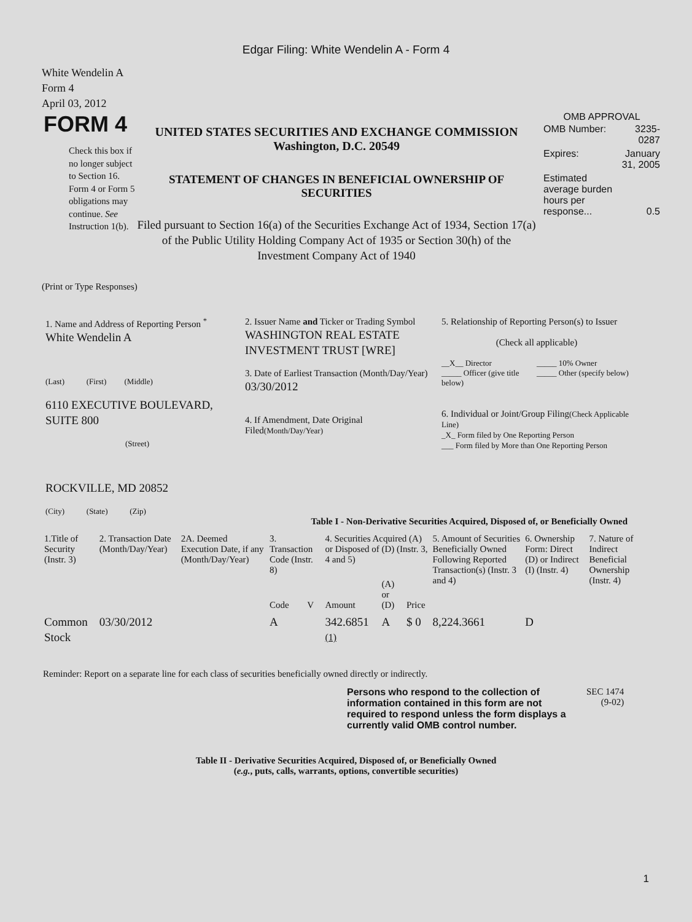Edgar Filing: White Wendelin A - Form 4
White Wendelin A
Form 4
April 03, 2012
FORM 4
Check this box if no longer subject to Section 16. Form 4 or Form 5 obligations may continue. See Instruction 1(b).
UNITED STATES SECURITIES AND EXCHANGE COMMISSION
Washington, D.C. 20549
STATEMENT OF CHANGES IN BENEFICIAL OWNERSHIP OF SECURITIES
Filed pursuant to Section 16(a) of the Securities Exchange Act of 1934, Section 17(a) of the Public Utility Holding Company Act of 1935 or Section 30(h) of the Investment Company Act of 1940
OMB APPROVAL
| OMB Number: | 3235-0287 |
| Expires: | January 31, 2005 |
| Estimated average burden hours per response... | 0.5 |
(Print or Type Responses)
1. Name and Address of Reporting Person <sup>*</sup>
White Wendelin A
(Last) (First) (Middle)
6110 EXECUTIVE BOULEVARD, SUITE 800
(Street)
ROCKVILLE, MD 20852
(City) (State) (Zip)
2. Issuer Name and Ticker or Trading Symbol
WASHINGTON REAL ESTATE INVESTMENT TRUST [WRE]
3. Date of Earliest Transaction (Month/Day/Year)
03/30/2012
4. If Amendment, Date Original Filed(Month/Day/Year)
5. Relationship of Reporting Person(s) to Issuer
(Check all applicable)
__X__ Director
_____ Officer (give title below) _____ 10% Owner
_____ Other (specify below)
6. Individual or Joint/Group Filing(Check Applicable Line)
_X_ Form filed by One Reporting Person
___ Form filed by More than One Reporting Person
Table I - Non-Derivative Securities Acquired, Disposed of, or Beneficially Owned
| 1.Title of Security (Instr. 3) | 2. Transaction Date (Month/Day/Year) | 2A. Deemed Execution Date, if any (Month/Day/Year) | 3. Transaction Code (Instr. 8) | | 4. Securities Acquired (A) or Disposed of (D) (Instr. 3, 4 and 5) | | | 5. Amount of Securities Beneficially Owned Following Reported Transaction(s) (Instr. 3 and 4) | 6. Ownership Form: Direct (D) or Indirect (I) (Instr. 4) | 7. Nature of Indirect Beneficial Ownership (Instr. 4) |
| --- | --- | --- | --- | --- | --- | --- | --- | --- | --- | --- |
| | | | Code | V | Amount | (A) or (D) | Price | | | |
| Common Stock | 03/30/2012 | | A | | 342.6851 <sup>(1)</sup> | A | $ 0 | 8,224.3661 | D | |
Reminder: Report on a separate line for each class of securities beneficially owned directly or indirectly.
Persons who respond to the collection of information contained in this form are not required to respond unless the form displays a currently valid OMB control number. SEC 1474
(9-02)
Table II - Derivative Securities Acquired, Disposed of, or Beneficially Owned
(e.g., puts, calls, warrants, options, convertible securities)
1